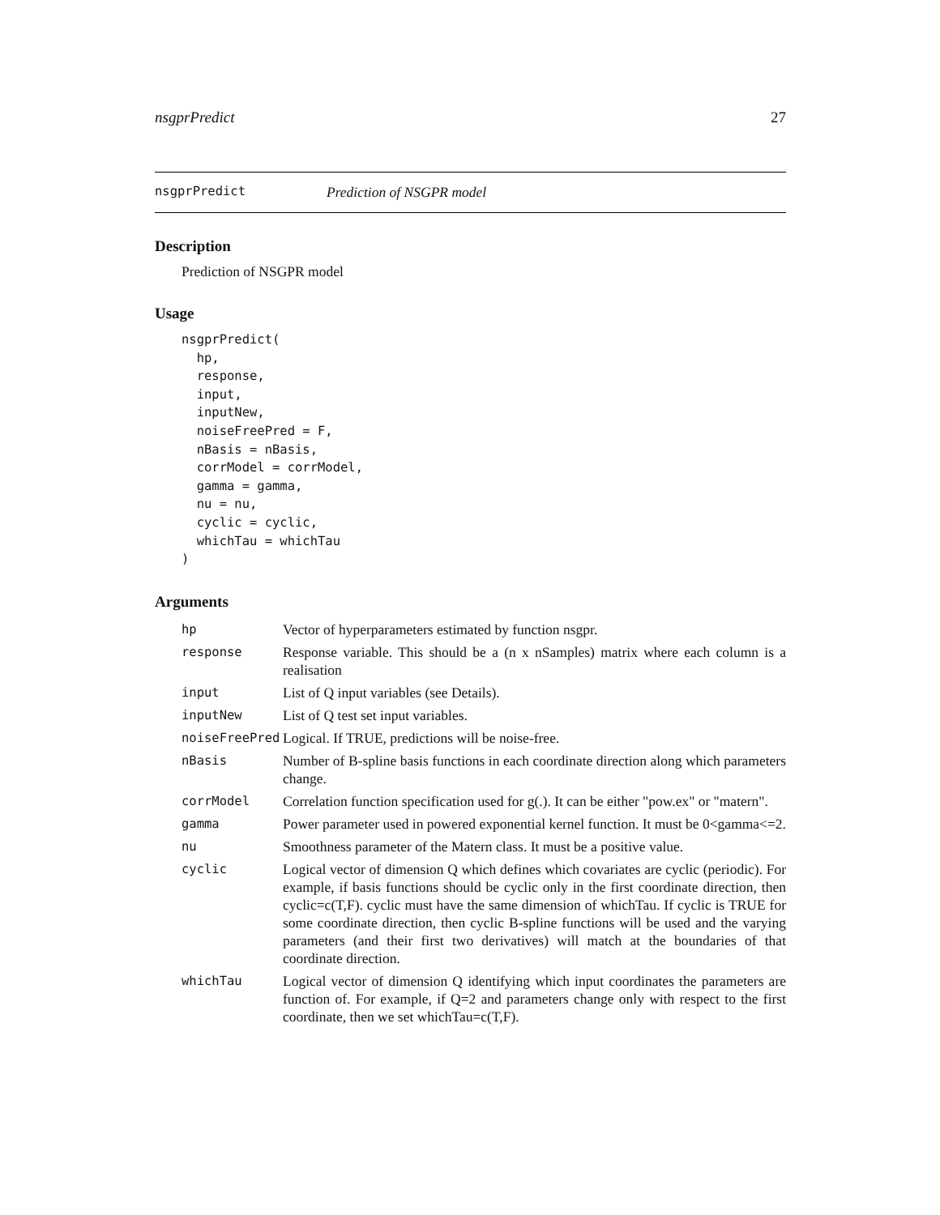nsgprPredict 27
nsgprPredict Prediction of NSGPR model
Description
Prediction of NSGPR model
Usage
nsgprPredict(
  hp,
  response,
  input,
  inputNew,
  noiseFreePred = F,
  nBasis = nBasis,
  corrModel = corrModel,
  gamma = gamma,
  nu = nu,
  cyclic = cyclic,
  whichTau = whichTau
)
Arguments
| hp | Vector of hyperparameters estimated by function nsgpr. |
| response | Response variable. This should be a (n x nSamples) matrix where each column is a realisation |
| input | List of Q input variables (see Details). |
| inputNew | List of Q test set input variables. |
| noiseFreePred | Logical. If TRUE, predictions will be noise-free. |
| nBasis | Number of B-spline basis functions in each coordinate direction along which parameters change. |
| corrModel | Correlation function specification used for g(.). It can be either "pow.ex" or "matern". |
| gamma | Power parameter used in powered exponential kernel function. It must be 0<gamma<=2. |
| nu | Smoothness parameter of the Matern class. It must be a positive value. |
| cyclic | Logical vector of dimension Q which defines which covariates are cyclic (periodic). For example, if basis functions should be cyclic only in the first coordinate direction, then cyclic=c(T,F). cyclic must have the same dimension of whichTau. If cyclic is TRUE for some coordinate direction, then cyclic B-spline functions will be used and the varying parameters (and their first two derivatives) will match at the boundaries of that coordinate direction. |
| whichTau | Logical vector of dimension Q identifying which input coordinates the parameters are function of. For example, if Q=2 and parameters change only with respect to the first coordinate, then we set whichTau=c(T,F). |